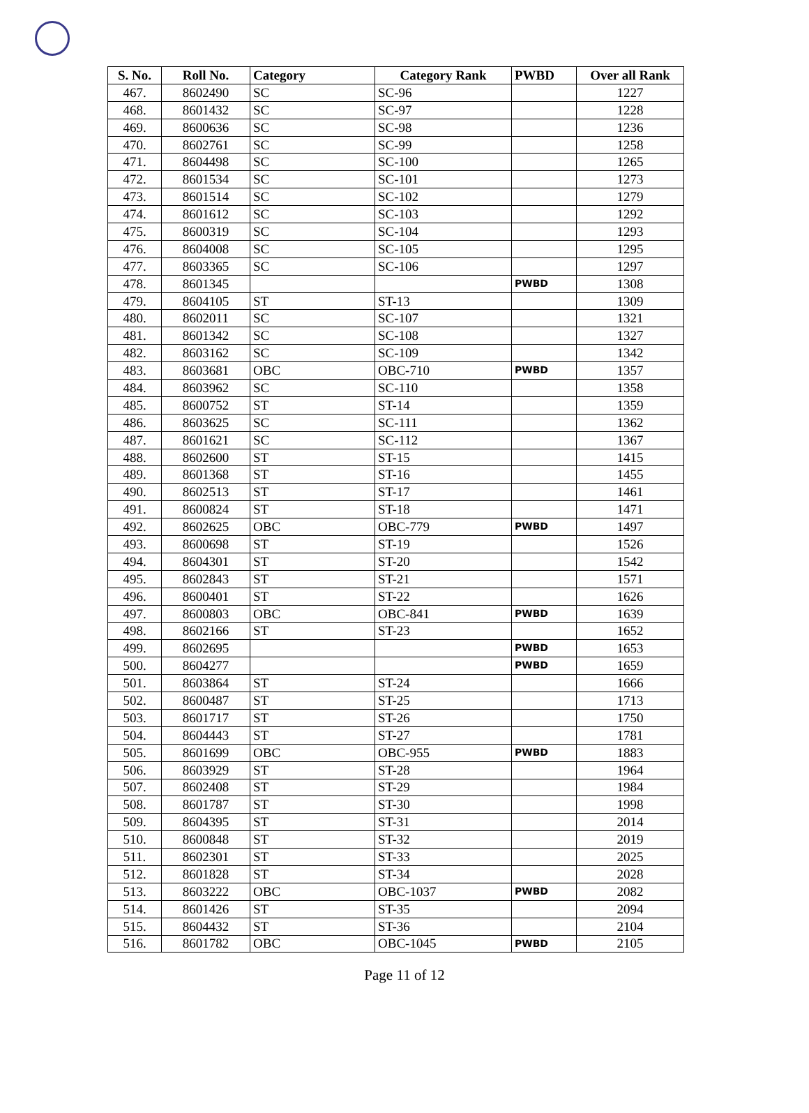| S. No. | Roll No. | Category | Category Rank | PWBD | Over all Rank |
| --- | --- | --- | --- | --- | --- |
| 467. | 8602490 | SC | SC-96 | | 1227 |
| 468. | 8601432 | SC | SC-97 | | 1228 |
| 469. | 8600636 | SC | SC-98 | | 1236 |
| 470. | 8602761 | SC | SC-99 | | 1258 |
| 471. | 8604498 | SC | SC-100 | | 1265 |
| 472. | 8601534 | SC | SC-101 | | 1273 |
| 473. | 8601514 | SC | SC-102 | | 1279 |
| 474. | 8601612 | SC | SC-103 | | 1292 |
| 475. | 8600319 | SC | SC-104 | | 1293 |
| 476. | 8604008 | SC | SC-105 | | 1295 |
| 477. | 8603365 | SC | SC-106 | | 1297 |
| 478. | 8601345 | | | PWBD | 1308 |
| 479. | 8604105 | ST | ST-13 | | 1309 |
| 480. | 8602011 | SC | SC-107 | | 1321 |
| 481. | 8601342 | SC | SC-108 | | 1327 |
| 482. | 8603162 | SC | SC-109 | | 1342 |
| 483. | 8603681 | OBC | OBC-710 | PWBD | 1357 |
| 484. | 8603962 | SC | SC-110 | | 1358 |
| 485. | 8600752 | ST | ST-14 | | 1359 |
| 486. | 8603625 | SC | SC-111 | | 1362 |
| 487. | 8601621 | SC | SC-112 | | 1367 |
| 488. | 8602600 | ST | ST-15 | | 1415 |
| 489. | 8601368 | ST | ST-16 | | 1455 |
| 490. | 8602513 | ST | ST-17 | | 1461 |
| 491. | 8600824 | ST | ST-18 | | 1471 |
| 492. | 8602625 | OBC | OBC-779 | PWBD | 1497 |
| 493. | 8600698 | ST | ST-19 | | 1526 |
| 494. | 8604301 | ST | ST-20 | | 1542 |
| 495. | 8602843 | ST | ST-21 | | 1571 |
| 496. | 8600401 | ST | ST-22 | | 1626 |
| 497. | 8600803 | OBC | OBC-841 | PWBD | 1639 |
| 498. | 8602166 | ST | ST-23 | | 1652 |
| 499. | 8602695 | | | PWBD | 1653 |
| 500. | 8604277 | | | PWBD | 1659 |
| 501. | 8603864 | ST | ST-24 | | 1666 |
| 502. | 8600487 | ST | ST-25 | | 1713 |
| 503. | 8601717 | ST | ST-26 | | 1750 |
| 504. | 8604443 | ST | ST-27 | | 1781 |
| 505. | 8601699 | OBC | OBC-955 | PWBD | 1883 |
| 506. | 8603929 | ST | ST-28 | | 1964 |
| 507. | 8602408 | ST | ST-29 | | 1984 |
| 508. | 8601787 | ST | ST-30 | | 1998 |
| 509. | 8604395 | ST | ST-31 | | 2014 |
| 510. | 8600848 | ST | ST-32 | | 2019 |
| 511. | 8602301 | ST | ST-33 | | 2025 |
| 512. | 8601828 | ST | ST-34 | | 2028 |
| 513. | 8603222 | OBC | OBC-1037 | PWBD | 2082 |
| 514. | 8601426 | ST | ST-35 | | 2094 |
| 515. | 8604432 | ST | ST-36 | | 2104 |
| 516. | 8601782 | OBC | OBC-1045 | PWBD | 2105 |
Page 11 of 12